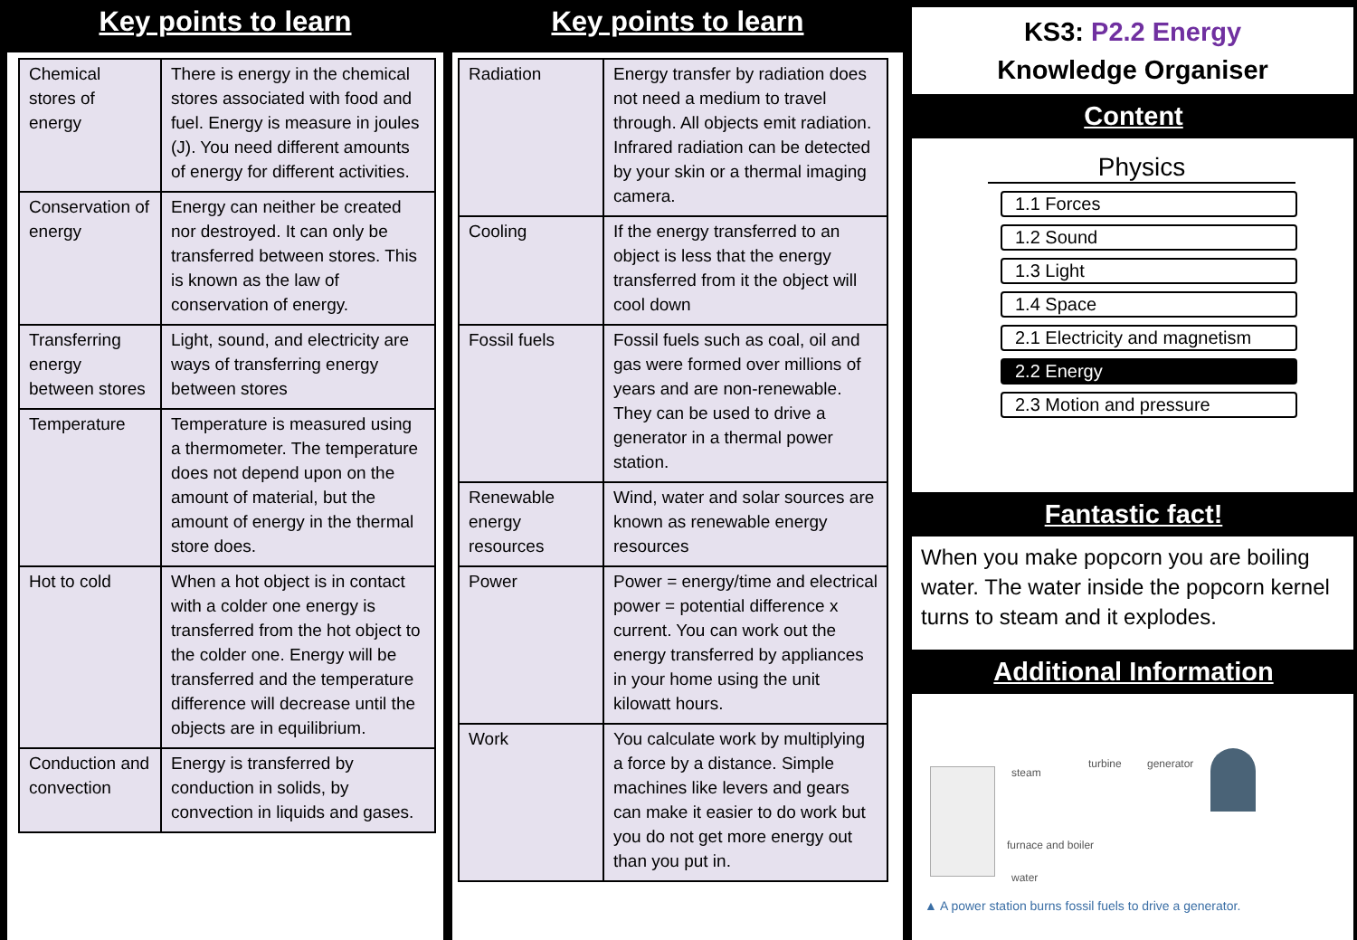Key points to learn
| Chemical stores of energy | There is energy in the chemical stores associated with food and fuel. Energy is measure in joules (J). You need different amounts of energy for different activities. |
| Conservation of energy | Energy can neither be created nor destroyed. It can only be transferred between stores. This is known as the law of conservation of energy. |
| Transferring energy between stores | Light, sound, and electricity are ways of transferring energy between stores |
| Temperature | Temperature is measured using a thermometer. The temperature does not depend upon on the amount of material, but the amount of energy in the thermal store does. |
| Hot to cold | When a hot object is in contact with a colder one energy is transferred from the hot object to the colder one. Energy will be transferred and the temperature difference will decrease until the objects are in equilibrium. |
| Conduction and convection | Energy is transferred by conduction in solids, by convection in liquids and gases. |
Key points to learn
| Radiation | Energy transfer by radiation does not need a medium to travel through. All objects emit radiation. Infrared radiation can be detected by your skin or a thermal imaging camera. |
| Cooling | If the energy transferred to an object is less that the energy transferred from it the object will cool down |
| Fossil fuels | Fossil fuels such as coal, oil and gas were formed over millions of years and are non-renewable. They can be used to drive a generator in a thermal power station. |
| Renewable energy resources | Wind, water and solar sources are known as renewable energy resources |
| Power | Power = energy/time and electrical power = potential difference x current. You can work out the energy transferred by appliances in your home using the unit kilowatt hours. |
| Work | You calculate work by multiplying a force by a distance. Simple machines like levers and gears can make it easier to do work but you do not get more energy out than you put in. |
KS3: P2.2 Energy
Knowledge Organiser
Content
Physics
1.1 Forces
1.2 Sound
1.3 Light
1.4 Space
2.1 Electricity and magnetism
2.2 Energy
2.3 Motion and pressure
Fantastic fact!
When you make popcorn you are boiling water. The water inside the popcorn kernel turns to steam and it explodes.
Additional Information
steam
turbine generator
furnace and boiler
water
▲ A power station burns fossil fuels to drive a generator.